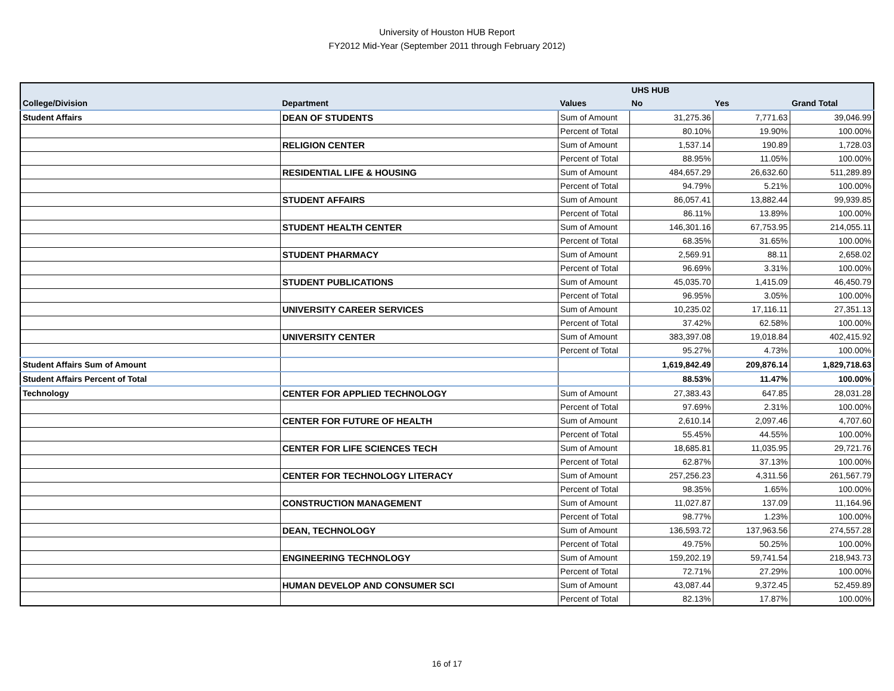University of Houston HUB Report
FY2012 Mid-Year (September 2011 through February 2012)
| | | | UHS HUB | | |
| --- | --- | --- | --- | --- | --- |
| College/Division | Department | Values | No | Yes | Grand Total |
| Student Affairs | DEAN OF STUDENTS | Sum of Amount | 31,275.36 | 7,771.63 | 39,046.99 |
| | | Percent of Total | 80.10% | 19.90% | 100.00% |
| | RELIGION CENTER | Sum of Amount | 1,537.14 | 190.89 | 1,728.03 |
| | | Percent of Total | 88.95% | 11.05% | 100.00% |
| | RESIDENTIAL LIFE & HOUSING | Sum of Amount | 484,657.29 | 26,632.60 | 511,289.89 |
| | | Percent of Total | 94.79% | 5.21% | 100.00% |
| | STUDENT AFFAIRS | Sum of Amount | 86,057.41 | 13,882.44 | 99,939.85 |
| | | Percent of Total | 86.11% | 13.89% | 100.00% |
| | STUDENT HEALTH CENTER | Sum of Amount | 146,301.16 | 67,753.95 | 214,055.11 |
| | | Percent of Total | 68.35% | 31.65% | 100.00% |
| | STUDENT PHARMACY | Sum of Amount | 2,569.91 | 88.11 | 2,658.02 |
| | | Percent of Total | 96.69% | 3.31% | 100.00% |
| | STUDENT PUBLICATIONS | Sum of Amount | 45,035.70 | 1,415.09 | 46,450.79 |
| | | Percent of Total | 96.95% | 3.05% | 100.00% |
| | UNIVERSITY CAREER SERVICES | Sum of Amount | 10,235.02 | 17,116.11 | 27,351.13 |
| | | Percent of Total | 37.42% | 62.58% | 100.00% |
| | UNIVERSITY CENTER | Sum of Amount | 383,397.08 | 19,018.84 | 402,415.92 |
| | | Percent of Total | 95.27% | 4.73% | 100.00% |
| Student Affairs Sum of Amount | | | 1,619,842.49 | 209,876.14 | 1,829,718.63 |
| Student Affairs Percent of Total | | | 88.53% | 11.47% | 100.00% |
| Technology | CENTER FOR APPLIED TECHNOLOGY | Sum of Amount | 27,383.43 | 647.85 | 28,031.28 |
| | | Percent of Total | 97.69% | 2.31% | 100.00% |
| | CENTER FOR FUTURE OF HEALTH | Sum of Amount | 2,610.14 | 2,097.46 | 4,707.60 |
| | | Percent of Total | 55.45% | 44.55% | 100.00% |
| | CENTER FOR LIFE SCIENCES TECH | Sum of Amount | 18,685.81 | 11,035.95 | 29,721.76 |
| | | Percent of Total | 62.87% | 37.13% | 100.00% |
| | CENTER FOR TECHNOLOGY LITERACY | Sum of Amount | 257,256.23 | 4,311.56 | 261,567.79 |
| | | Percent of Total | 98.35% | 1.65% | 100.00% |
| | CONSTRUCTION MANAGEMENT | Sum of Amount | 11,027.87 | 137.09 | 11,164.96 |
| | | Percent of Total | 98.77% | 1.23% | 100.00% |
| | DEAN, TECHNOLOGY | Sum of Amount | 136,593.72 | 137,963.56 | 274,557.28 |
| | | Percent of Total | 49.75% | 50.25% | 100.00% |
| | ENGINEERING TECHNOLOGY | Sum of Amount | 159,202.19 | 59,741.54 | 218,943.73 |
| | | Percent of Total | 72.71% | 27.29% | 100.00% |
| | HUMAN DEVELOP AND CONSUMER SCI | Sum of Amount | 43,087.44 | 9,372.45 | 52,459.89 |
| | | Percent of Total | 82.13% | 17.87% | 100.00% |
16 of 17